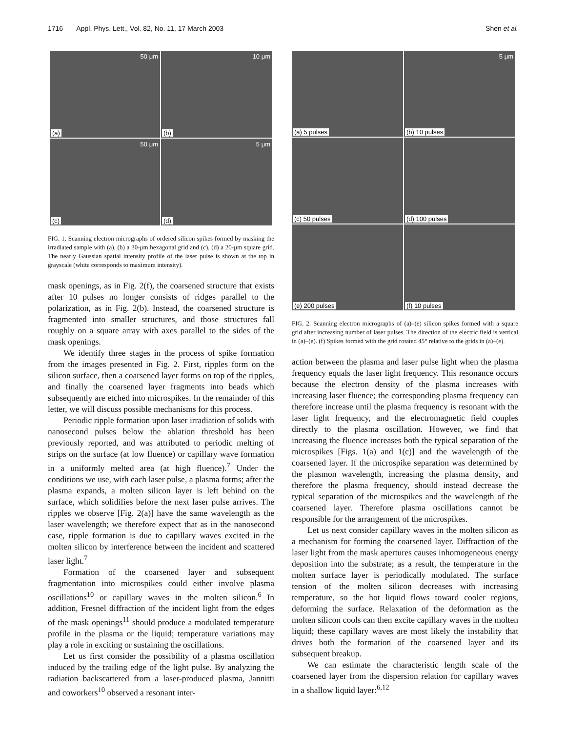1716 Appl. Phys. Lett., Vol. 82, No. 11, 17 March 2003 Shen et al.
50 μm
(a)
10 μm
(b)
50 μm
(c)
5 μm
(d)
FIG. 1. Scanning electron micrographs of ordered silicon spikes formed by masking the irradiated sample with (a), (b) a 30-μm hexagonal grid and (c), (d) a 20-μm square grid. The nearly Gaussian spatial intensity profile of the laser pulse is shown at the top in grayscale (white corresponds to maximum intensity).
mask openings, as in Fig. 2(f), the coarsened structure that exists after 10 pulses no longer consists of ridges parallel to the polarization, as in Fig. 2(b). Instead, the coarsened structure is fragmented into smaller structures, and those structures fall roughly on a square array with axes parallel to the sides of the mask openings.
We identify three stages in the process of spike formation from the images presented in Fig. 2. First, ripples form on the silicon surface, then a coarsened layer forms on top of the ripples, and finally the coarsened layer fragments into beads which subsequently are etched into microspikes. In the remainder of this letter, we will discuss possible mechanisms for this process.
Periodic ripple formation upon laser irradiation of solids with nanosecond pulses below the ablation threshold has been previously reported, and was attributed to periodic melting of strips on the surface (at low fluence) or capillary wave formation in a uniformly melted area (at high fluence).<sup>7</sup> Under the conditions we use, with each laser pulse, a plasma forms; after the plasma expands, a molten silicon layer is left behind on the surface, which solidifies before the next laser pulse arrives. The ripples we observe [Fig. 2(a)] have the same wavelength as the laser wavelength; we therefore expect that as in the nanosecond case, ripple formation is due to capillary waves excited in the molten silicon by interference between the incident and scattered laser light.<sup>7</sup>
Formation of the coarsened layer and subsequent fragmentation into microspikes could either involve plasma oscillations<sup>10</sup> or capillary waves in the molten silicon.<sup>6</sup> In addition, Fresnel diffraction of the incident light from the edges of the mask openings<sup>11</sup> should produce a modulated temperature profile in the plasma or the liquid; temperature variations may play a role in exciting or sustaining the oscillations.
Let us first consider the possibility of a plasma oscillation induced by the trailing edge of the light pulse. By analyzing the radiation backscattered from a laser-produced plasma, Jannitti and coworkers<sup>10</sup> observed a resonant inter-
(a) 5 pulses
5 μm
(b) 10 pulses
(c) 50 pulses
(d) 100 pulses
(e) 200 pulses
(f) 10 pulses
FIG. 2. Scanning electron micrographs of (a)–(e) silicon spikes formed with a square grid after increasing number of laser pulses. The direction of the electric field is vertical in (a)–(e). (f) Spikes formed with the grid rotated 45° relative to the grids in (a)–(e).
action between the plasma and laser pulse light when the plasma frequency equals the laser light frequency. This resonance occurs because the electron density of the plasma increases with increasing laser fluence; the corresponding plasma frequency can therefore increase until the plasma frequency is resonant with the laser light frequency, and the electromagnetic field couples directly to the plasma oscillation. However, we find that increasing the fluence increases both the typical separation of the microspikes [Figs. 1(a) and 1(c)] and the wavelength of the coarsened layer. If the microspike separation was determined by the plasmon wavelength, increasing the plasma density, and therefore the plasma frequency, should instead decrease the typical separation of the microspikes and the wavelength of the coarsened layer. Therefore plasma oscillations cannot be responsible for the arrangement of the microspikes.
Let us next consider capillary waves in the molten silicon as a mechanism for forming the coarsened layer. Diffraction of the laser light from the mask apertures causes inhomogeneous energy deposition into the substrate; as a result, the temperature in the molten surface layer is periodically modulated. The surface tension of the molten silicon decreases with increasing temperature, so the hot liquid flows toward cooler regions, deforming the surface. Relaxation of the deformation as the molten silicon cools can then excite capillary waves in the molten liquid; these capillary waves are most likely the instability that drives both the formation of the coarsened layer and its subsequent breakup.
We can estimate the characteristic length scale of the coarsened layer from the dispersion relation for capillary waves in a shallow liquid layer:<sup>6,12</sup>